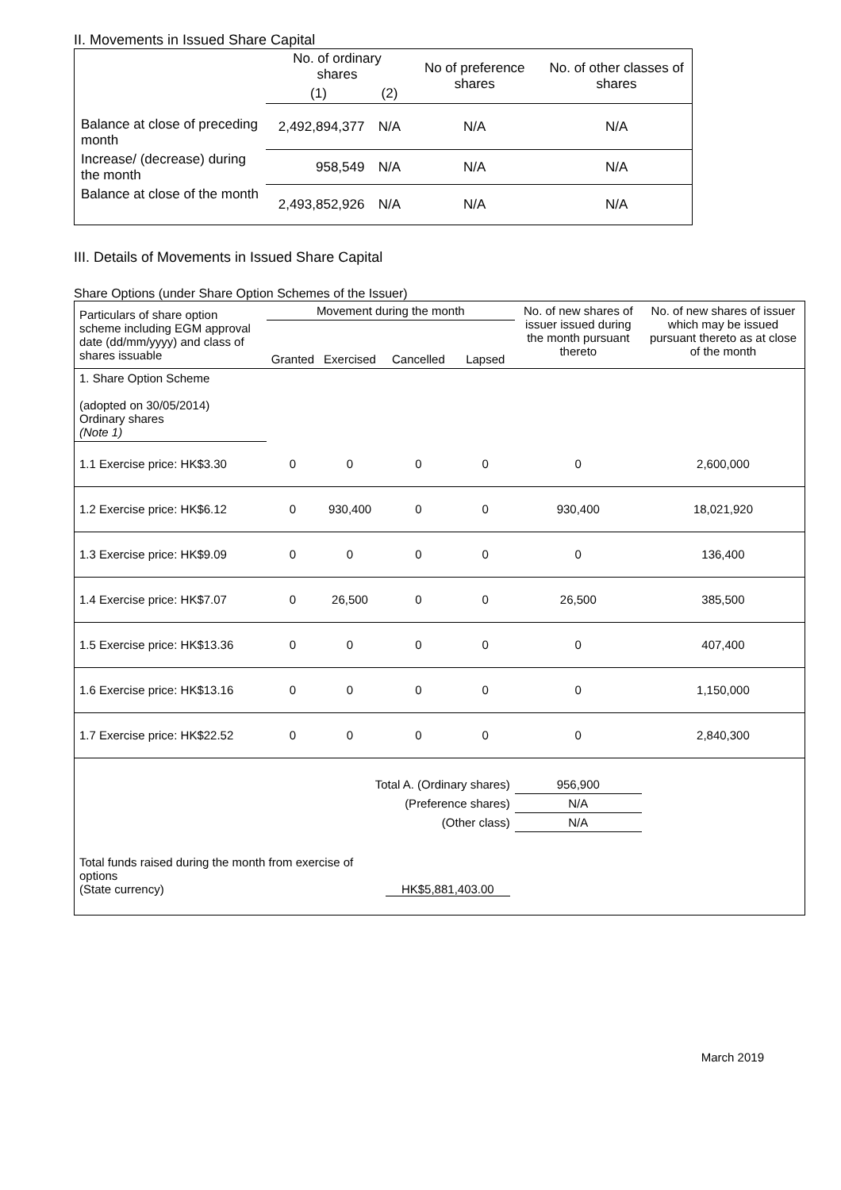II. Movements in Issued Share Capital
| | No. of ordinary shares | | No of preference shares | No. of other classes of shares |
| --- | --- | --- | --- | --- |
| | (1) | (2) | | |
| Balance at close of preceding month | 2,492,894,377 | N/A | N/A | N/A |
| Increase/ (decrease) during the month | 958,549 | N/A | N/A | N/A |
| Balance at close of the month | 2,493,852,926 | N/A | N/A | N/A |
III. Details of Movements in Issued Share Capital
Share Options (under Share Option Schemes of the Issuer)
| Particulars of share option scheme including EGM approval date (dd/mm/yyyy) and class of shares issuable | Movement during the month | | | | No. of new shares of issuer issued during the month pursuant thereto | No. of new shares of issuer which may be issued pursuant thereto as at close of the month |
| --- | --- | --- | --- | --- | --- | --- |
| | Granted | Exercised | Cancelled | Lapsed | | |
| 1. Share Option Scheme (adopted on 30/05/2014) Ordinary shares (Note 1) | | | | | | |
| 1.1 Exercise price: HK$3.30 | 0 | 0 | 0 | 0 | 0 | 2,600,000 |
| 1.2 Exercise price: HK$6.12 | 0 | 930,400 | 0 | 0 | 930,400 | 18,021,920 |
| 1.3 Exercise price: HK$9.09 | 0 | 0 | 0 | 0 | 0 | 136,400 |
| 1.4 Exercise price: HK$7.07 | 0 | 26,500 | 0 | 0 | 26,500 | 385,500 |
| 1.5 Exercise price: HK$13.36 | 0 | 0 | 0 | 0 | 0 | 407,400 |
| 1.6 Exercise price: HK$13.16 | 0 | 0 | 0 | 0 | 0 | 1,150,000 |
| 1.7 Exercise price: HK$22.52 | 0 | 0 | 0 | 0 | 0 | 2,840,300 |
| Total A. (Ordinary shares) | | | | | 956,900 | |
| (Preference shares) | | | | | N/A | |
| (Other class) | | | | | N/A | |
| Total funds raised during the month from exercise of options (State currency) | | | HK$5,881,403.00 | | | |
March 2019